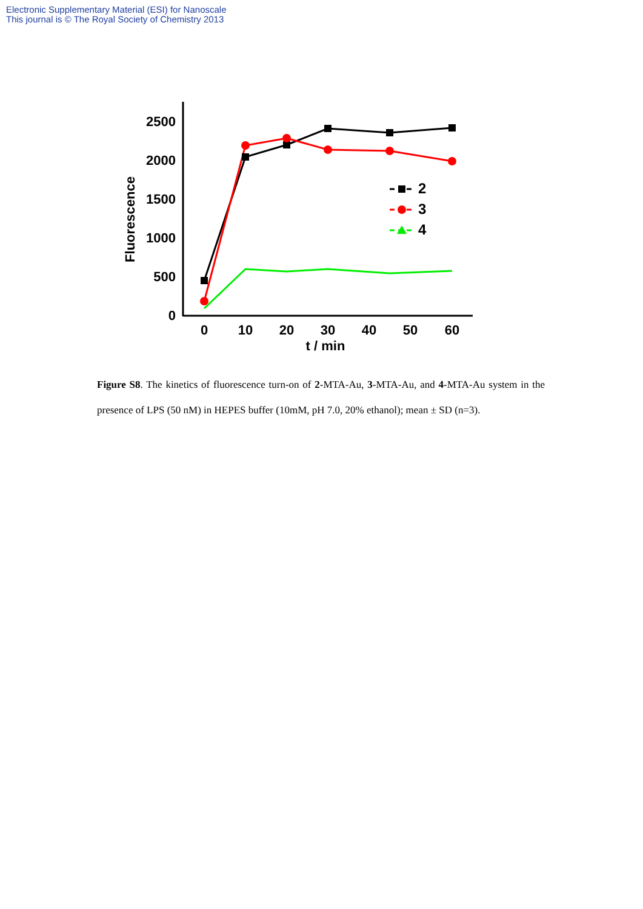Electronic Supplementary Material (ESI) for Nanoscale
This journal is © The Royal Society of Chemistry 2013
0
500
1000
1500
2000
2500
0
10
20
30
40
50
60
t / min
Fluorescence
2
3
4
Figure S8. The kinetics of fluorescence turn-on of 2-MTA-Au, 3-MTA-Au, and 4-MTA-Au system in the presence of LPS (50 nM) in HEPES buffer (10mM, pH 7.0, 20% ethanol); mean ± SD (n=3).